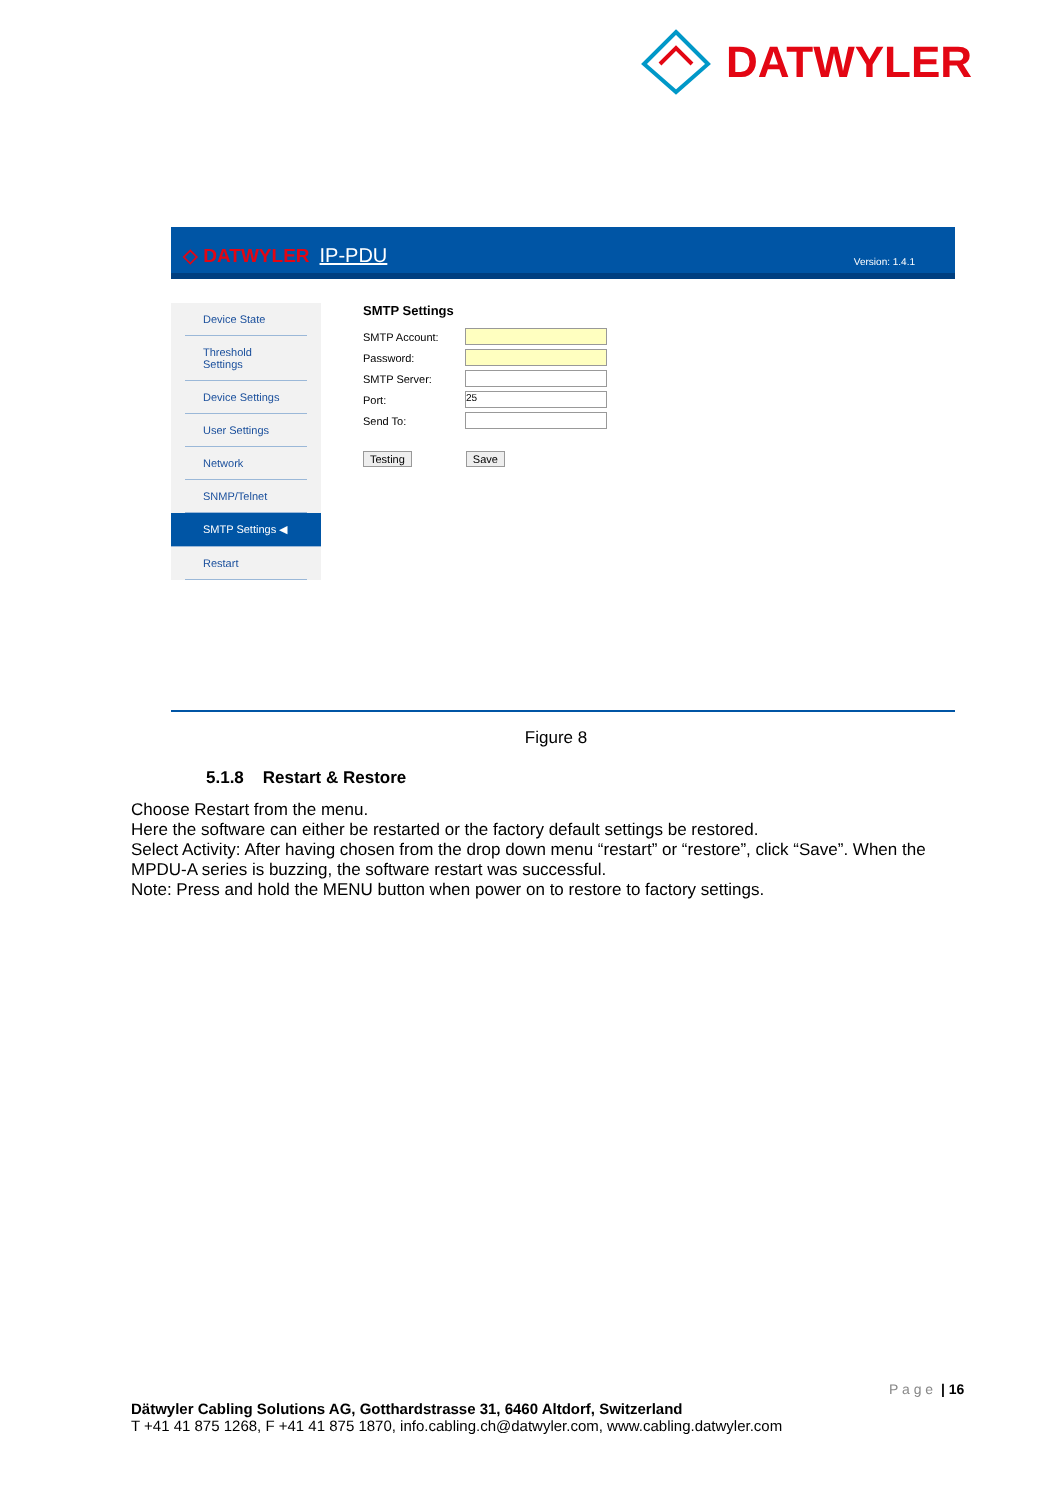DATWYLER
◇ DATWYLER IP-PDU Version: 1.4.1
Device State
Threshold Settings
Device Settings
User Settings
Network
SNMP/Telnet
SMTP Settings ◀
Restart
SMTP Settings
SMTP Account:
Password:
SMTP Server:
Port: 25
Send To:
Testing Save
Figure 8
5.1.8 Restart & Restore
Choose Restart from the menu.
Here the software can either be restarted or the factory default settings be restored.
Select Activity: After having chosen from the drop down menu “restart” or “restore”, click “Save”. When the MPDU-A series is buzzing, the software restart was successful.
Note: Press and hold the MENU button when power on to restore to factory settings.
P a g e | 16
Dätwyler Cabling Solutions AG, Gotthardstrasse 31, 6460 Altdorf, Switzerland
T +41 41 875 1268, F +41 41 875 1870, info.cabling.ch@datwyler.com, www.cabling.datwyler.com